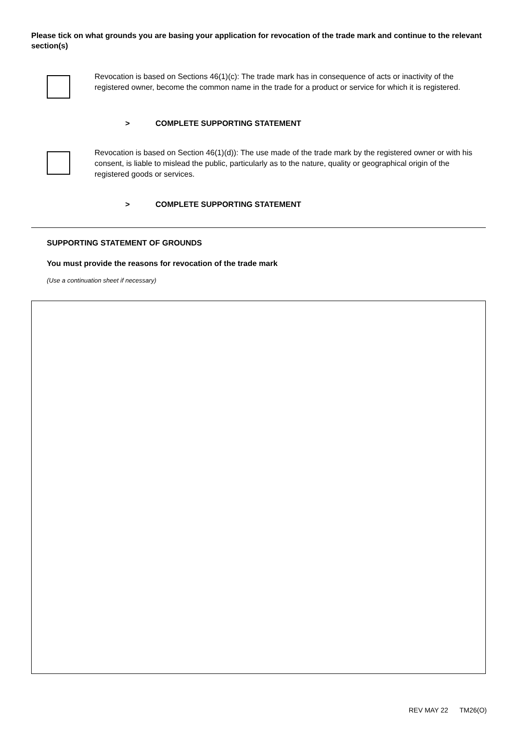Please tick on what grounds you are basing your application for revocation of the trade mark and continue to the relevant section(s)
Revocation is based on Sections 46(1)(c): The trade mark has in consequence of acts or inactivity of the registered owner, become the common name in the trade for a product or service for which it is registered.
> COMPLETE SUPPORTING STATEMENT
Revocation is based on Section 46(1)(d)): The use made of the trade mark by the registered owner or with his consent, is liable to mislead the public, particularly as to the nature, quality or geographical origin of the registered goods or services.
> COMPLETE SUPPORTING STATEMENT
SUPPORTING STATEMENT OF GROUNDS
You must provide the reasons for revocation of the trade mark
(Use a continuation sheet if necessary)
REV MAY 22 TM26(O)